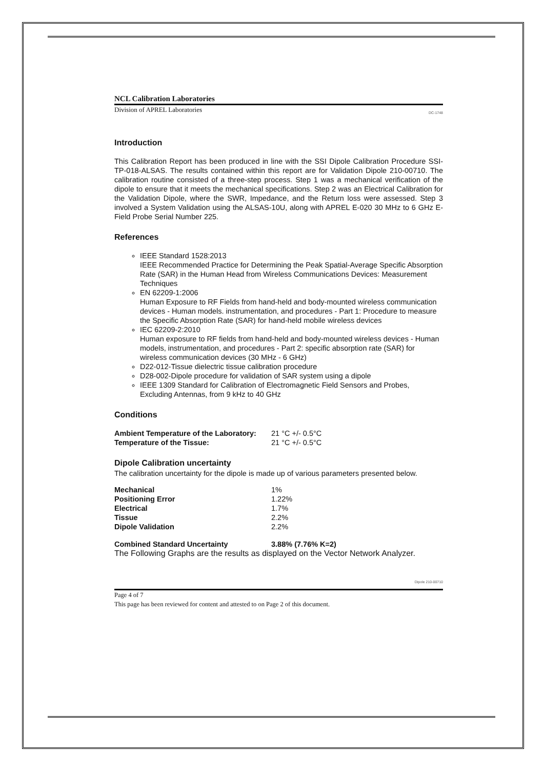NCL Calibration Laboratories
Division of APREL Laboratories DC-1748
Introduction
This Calibration Report has been produced in line with the SSI Dipole Calibration Procedure SSI-TP-018-ALSAS. The results contained within this report are for Validation Dipole 210-00710. The calibration routine consisted of a three-step process. Step 1 was a mechanical verification of the dipole to ensure that it meets the mechanical specifications. Step 2 was an Electrical Calibration for the Validation Dipole, where the SWR, Impedance, and the Return loss were assessed. Step 3 involved a System Validation using the ALSAS-10U, along with APREL E-020 30 MHz to 6 GHz E-Field Probe Serial Number 225.
References
IEEE Standard 1528:2013
IEEE Recommended Practice for Determining the Peak Spatial-Average Specific Absorption Rate (SAR) in the Human Head from Wireless Communications Devices: Measurement Techniques
EN 62209-1:2006
Human Exposure to RF Fields from hand-held and body-mounted wireless communication devices - Human models. instrumentation, and procedures - Part 1: Procedure to measure the Specific Absorption Rate (SAR) for hand-held mobile wireless devices
IEC 62209-2:2010
Human exposure to RF fields from hand-held and body-mounted wireless devices - Human models, instrumentation, and procedures - Part 2: specific absorption rate (SAR) for wireless communication devices (30 MHz - 6 GHz)
D22-012-Tissue dielectric tissue calibration procedure
D28-002-Dipole procedure for validation of SAR system using a dipole
IEEE 1309 Standard for Calibration of Electromagnetic Field Sensors and Probes, Excluding Antennas, from 9 kHz to 40 GHz
Conditions
| Ambient Temperature of the Laboratory: | 21 °C +/- 0.5°C |
| Temperature of the Tissue: | 21 °C +/- 0.5°C |
Dipole Calibration uncertainty
The calibration uncertainty for the dipole is made up of various parameters presented below.
| Mechanical | 1% |
| Positioning Error | 1.22% |
| Electrical | 1.7% |
| Tissue | 2.2% |
| Dipole Validation | 2.2% |
| Combined Standard Uncertainty | 3.88% (7.76% K=2) |
The Following Graphs are the results as displayed on the Vector Network Analyzer.
Dipole 210-00710
Page 4 of 7
This page has been reviewed for content and attested to on Page 2 of this document.